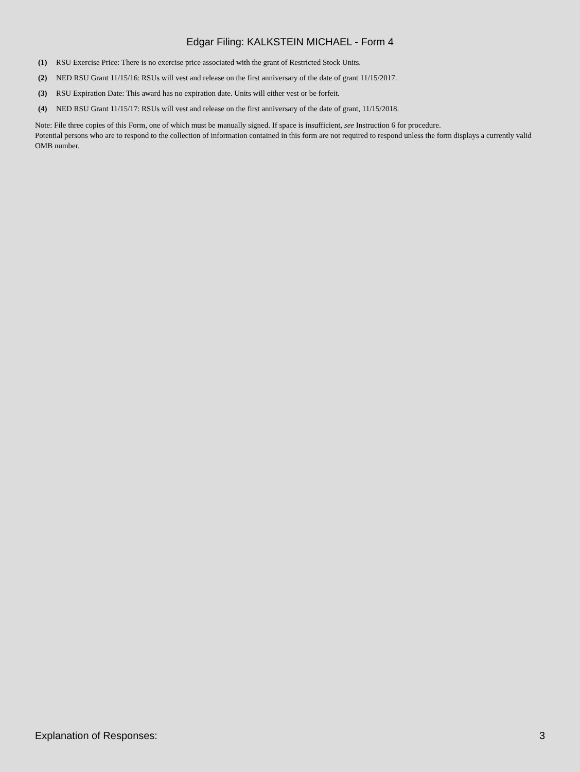Edgar Filing: KALKSTEIN MICHAEL - Form 4
(1) RSU Exercise Price: There is no exercise price associated with the grant of Restricted Stock Units.
(2) NED RSU Grant 11/15/16: RSUs will vest and release on the first anniversary of the date of grant 11/15/2017.
(3) RSU Expiration Date: This award has no expiration date. Units will either vest or be forfeit.
(4) NED RSU Grant 11/15/17: RSUs will vest and release on the first anniversary of the date of grant, 11/15/2018.
Note: File three copies of this Form, one of which must be manually signed. If space is insufficient, see Instruction 6 for procedure.
Potential persons who are to respond to the collection of information contained in this form are not required to respond unless the form displays a currently valid OMB number.
Explanation of Responses: 3